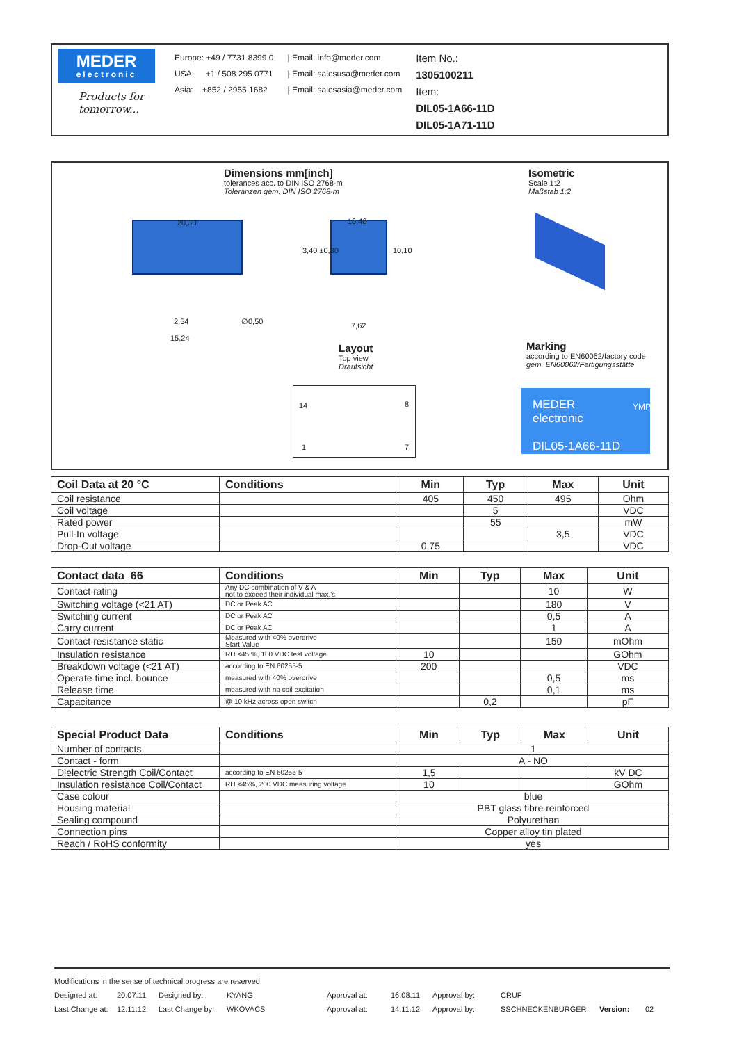MEDER
electronic
Products for tomorrow...
Europe: +49 / 7731 8399 0
USA: +1 / 508 295 0771
Asia: +852 / 2955 1682
| Email: info@meder.com
| Email: salesusa@meder.com
| Email: salesasia@meder.com
Item No.:
1305100211
Item:
DIL05-1A66-11D
DIL05-1A71-11D
Dimensions mm[inch]
tolerances acc. to DIN ISO 2768-m
Toleranzen gem. DIN ISO 2768-m
Isometric
Scale 1:2
Maßstab 1:2
20,30
2,54 ∅0,50
15,24
10,40
3,40 ±0,30 10,10
7,62
Layout
Top view
Draufsicht
Marking
according to EN60062/factory code
gem. EN60062/Fertigungsstätte
14 8
1 7
MEDER
electronic
DIL05-1A66-11D
YMP
| Coil Data at 20 °C | Conditions | Min | Typ | Max | Unit |
| --- | --- | --- | --- | --- | --- |
| Coil resistance | | 405 | 450 | 495 | Ohm |
| Coil voltage | | | 5 | | VDC |
| Rated power | | | 55 | | mW |
| Pull-In voltage | | | | 3,5 | VDC |
| Drop-Out voltage | | 0,75 | | | VDC |
| Contact data 66 | Conditions | Min | Typ | Max | Unit |
| --- | --- | --- | --- | --- | --- |
| Contact rating | Any DC combination of V & A not to exceed their individual max.'s | | | 10 | W |
| Switching voltage (<21 AT) | DC or Peak AC | | | 180 | V |
| Switching current | DC or Peak AC | | | 0,5 | A |
| Carry current | DC or Peak AC | | | 1 | A |
| Contact resistance static | Measured with 40% overdrive Start Value | | | 150 | mOhm |
| Insulation resistance | RH <45 %, 100 VDC test voltage | 10 | | | GOhm |
| Breakdown voltage (<21 AT) | according to EN 60255-5 | 200 | | | VDC |
| Operate time incl. bounce | measured with 40% overdrive | | | 0,5 | ms |
| Release time | measured with no coil excitation | | | 0,1 | ms |
| Capacitance | @ 10 kHz across open switch | | 0,2 | | pF |
| Special Product Data | Conditions | Min | Typ | Max | Unit |
| --- | --- | --- | --- | --- | --- |
| Number of contacts | | 1 | | | |
| Contact - form | | A - NO | | | |
| Dielectric Strength Coil/Contact | according to EN 60255-5 | 1,5 | | | kV DC |
| Insulation resistance Coil/Contact | RH <45%, 200 VDC measuring voltage | 10 | | | GOhm |
| Case colour | | blue | | | |
| Housing material | | PBT glass fibre reinforced | | | |
| Sealing compound | | Polyurethan | | | |
| Connection pins | | Copper alloy tin plated | | | |
| Reach / RoHS conformity | | yes | | | |
Modifications in the sense of technical progress are reserved
Designed at: 20.07.11 Designed by: KYANG Approval at: 16.08.11 Approval by: CRUF
Last Change at: 12.11.12 Last Change by: WKOVACS Approval at: 14.11.12 Approval by: SSCHNECKENBURGER Version: 02